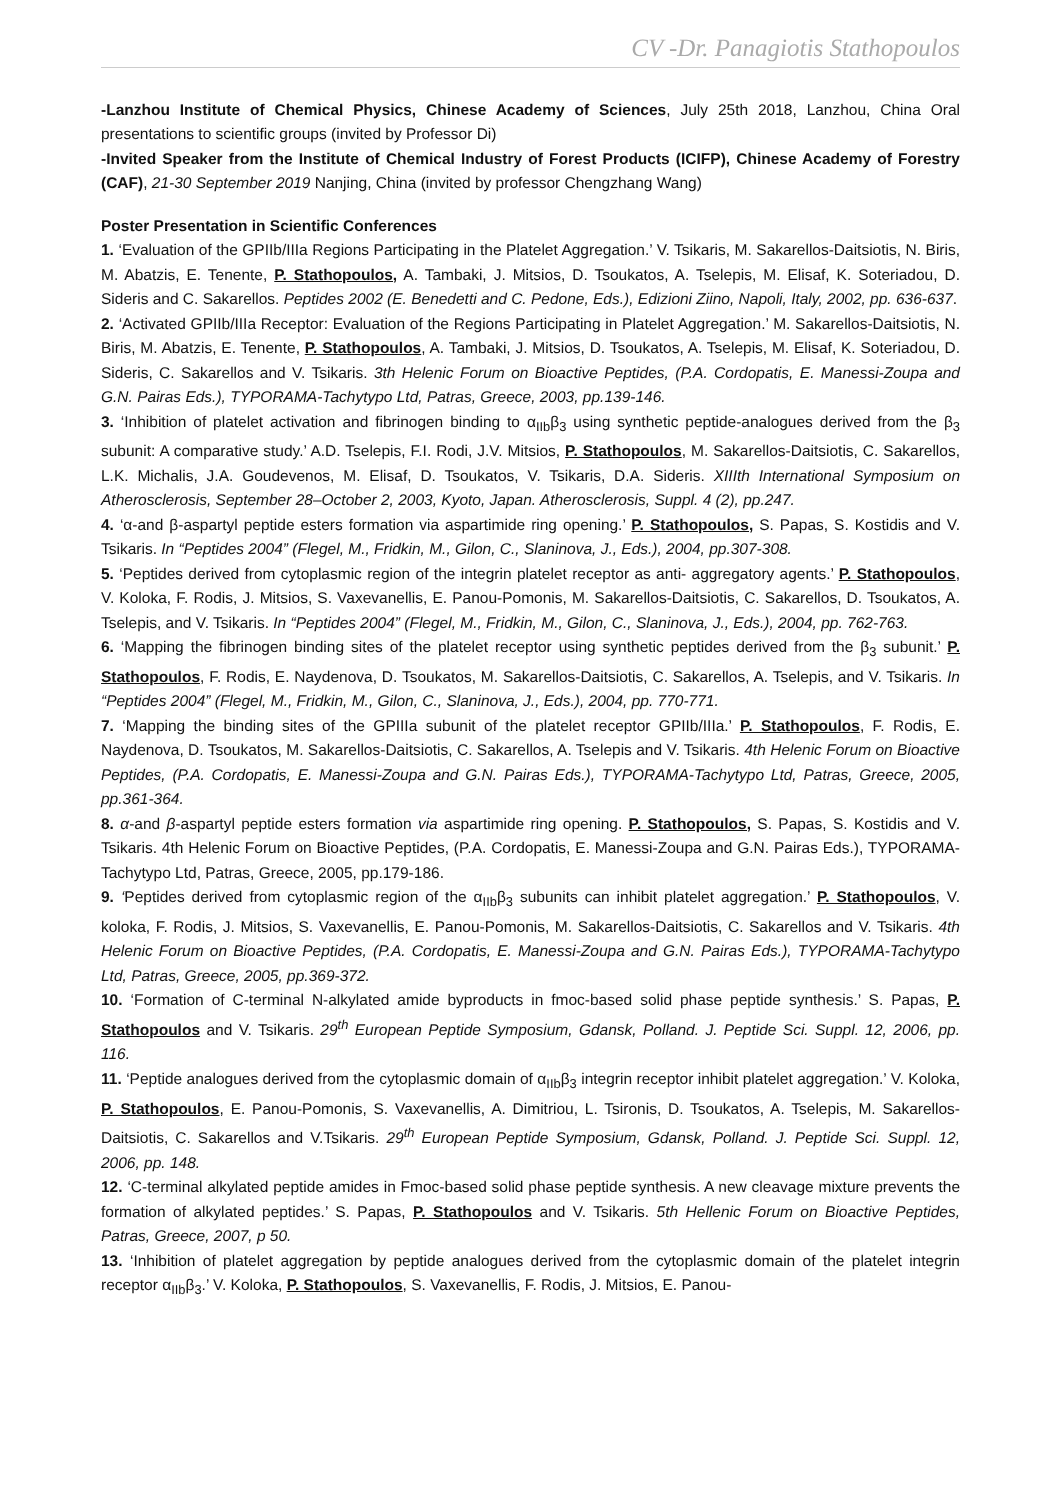CV -Dr. Panagiotis Stathopoulos
-Lanzhou Institute of Chemical Physics, Chinese Academy of Sciences, July 25th 2018, Lanzhou, China Oral presentations to scientific groups (invited by Professor Di)
-Invited Speaker from the Institute of Chemical Industry of Forest Products (ICIFP), Chinese Academy of Forestry (CAF), 21-30 September 2019 Nanjing, China (invited by professor Chengzhang Wang)
Poster Presentation in Scientific Conferences
1. ‘Evaluation of the GPIIb/IIIa Regions Participating in the Platelet Aggregation.’ V. Tsikaris, M. Sakarellos-Daitsiotis, N. Biris, M. Abatzis, E. Tenente, P. Stathopoulos, A. Tambaki, J. Mitsios, D. Tsoukatos, A. Tselepis, M. Elisaf, K. Soteriadou, D. Sideris and C. Sakarellos. Peptides 2002 (E. Benedetti and C. Pedone, Eds.), Edizioni Ziino, Napoli, Italy, 2002, pp. 636-637.
2. ‘Activated GPIIb/IIIa Receptor: Evaluation of the Regions Participating in Platelet Aggregation.’ M. Sakarellos-Daitsiotis, N. Biris, M. Abatzis, E. Tenente, P. Stathopoulos, A. Tambaki, J. Mitsios, D. Tsoukatos, A. Tselepis, M. Elisaf, K. Soteriadou, D. Sideris, C. Sakarellos and V. Tsikaris. 3th Helenic Forum on Bioactive Peptides, (P.A. Cordopatis, E. Manessi-Zoupa and G.N. Pairas Eds.), TYPORAMA-Tachytypo Ltd, Patras, Greece, 2003, pp.139-146.
3. ‘Inhibition of platelet activation and fibrinogen binding to α<sub>IIb</sub>β<sub>3</sub> using synthetic peptide-analogues derived from the β<sub>3</sub> subunit: A comparative study.’ A.D. Tselepis, F.I. Rodi, J.V. Mitsios, P. Stathopoulos, M. Sakarellos-Daitsiotis, C. Sakarellos, L.K. Michalis, J.A. Goudevenos, M. Elisaf, D. Tsoukatos, V. Tsikaris, D.A. Sideris. XIIIth International Symposium on Atherosclerosis, September 28–October 2, 2003, Kyoto, Japan. Atherosclerosis, Suppl. 4 (2), pp.247.
4. ‘α-and β-aspartyl peptide esters formation via aspartimide ring opening.’ P. Stathopoulos, S. Papas, S. Kostidis and V. Tsikaris. In “Peptides 2004” (Flegel, M., Fridkin, M., Gilon, C., Slaninova, J., Eds.), 2004, pp.307-308.
5. ‘Peptides derived from cytoplasmic region of the integrin platelet receptor as anti- aggregatory agents.’ P. Stathopoulos, V. Koloka, F. Rodis, J. Mitsios, S. Vaxevanellis, E. Panou-Pomonis, M. Sakarellos-Daitsiotis, C. Sakarellos, D. Tsoukatos, A. Tselepis, and V. Tsikaris. In “Peptides 2004” (Flegel, M., Fridkin, M., Gilon, C., Slaninova, J., Eds.), 2004, pp. 762-763.
6. ‘Mapping the fibrinogen binding sites of the platelet receptor using synthetic peptides derived from the β<sub>3</sub> subunit.’ P. Stathopoulos, F. Rodis, E. Naydenova, D. Tsoukatos, M. Sakarellos-Daitsiotis, C. Sakarellos, A. Tselepis, and V. Tsikaris. In “Peptides 2004” (Flegel, M., Fridkin, M., Gilon, C., Slaninova, J., Eds.), 2004, pp. 770-771.
7. ‘Mapping the binding sites of the GPIIIa subunit of the platelet receptor GPIIb/IIIa.’ P. Stathopoulos, F. Rodis, E. Naydenova, D. Tsoukatos, M. Sakarellos-Daitsiotis, C. Sakarellos, A. Tselepis and V. Tsikaris. 4th Helenic Forum on Bioactive Peptides, (P.A. Cordopatis, E. Manessi-Zoupa and G.N. Pairas Eds.), TYPORAMA-Tachytypo Ltd, Patras, Greece, 2005, pp.361-364.
8. α-and β-aspartyl peptide esters formation via aspartimide ring opening. P. Stathopoulos, S. Papas, S. Kostidis and V. Tsikaris. 4th Helenic Forum on Bioactive Peptides, (P.A. Cordopatis, E. Manessi-Zoupa and G.N. Pairas Eds.), TYPORAMA-Tachytypo Ltd, Patras, Greece, 2005, pp.179-186.
9. ‘Peptides derived from cytoplasmic region of the α<sub>IIb</sub>β<sub>3</sub> subunits can inhibit platelet aggregation.’ P. Stathopoulos, V. koloka, F. Rodis, J. Mitsios, S. Vaxevanellis, E. Panou-Pomonis, M. Sakarellos-Daitsiotis, C. Sakarellos and V. Tsikaris. 4th Helenic Forum on Bioactive Peptides, (P.A. Cordopatis, E. Manessi-Zoupa and G.N. Pairas Eds.), TYPORAMA-Tachytypo Ltd, Patras, Greece, 2005, pp.369-372.
10. ‘Formation of C-terminal N-alkylated amide byproducts in fmoc-based solid phase peptide synthesis.’ S. Papas, P. Stathopoulos and V. Tsikaris. 29<sup>th</sup> European Peptide Symposium, Gdansk, Polland. J. Peptide Sci. Suppl. 12, 2006, pp. 116.
11. ‘Peptide analogues derived from the cytoplasmic domain of α<sub>IIb</sub>β<sub>3</sub> integrin receptor inhibit platelet aggregation.’ V. Koloka, P. Stathopoulos, E. Panou-Pomonis, S. Vaxevanellis, A. Dimitriou, L. Tsironis, D. Tsoukatos, A. Tselepis, M. Sakarellos-Daitsiotis, C. Sakarellos and V.Tsikaris. 29<sup>th</sup> European Peptide Symposium, Gdansk, Polland. J. Peptide Sci. Suppl. 12, 2006, pp. 148.
12. ‘C-terminal alkylated peptide amides in Fmoc-based solid phase peptide synthesis. A new cleavage mixture prevents the formation of alkylated peptides.’ S. Papas, P. Stathopoulos and V. Tsikaris. 5th Hellenic Forum on Bioactive Peptides, Patras, Greece, 2007, p 50.
13. ‘Inhibition of platelet aggregation by peptide analogues derived from the cytoplasmic domain of the platelet integrin receptor α<sub>IIb</sub>β<sub>3</sub>.’ V. Koloka, P. Stathopoulos, S. Vaxevanellis, F. Rodis, J. Mitsios, E. Panou-